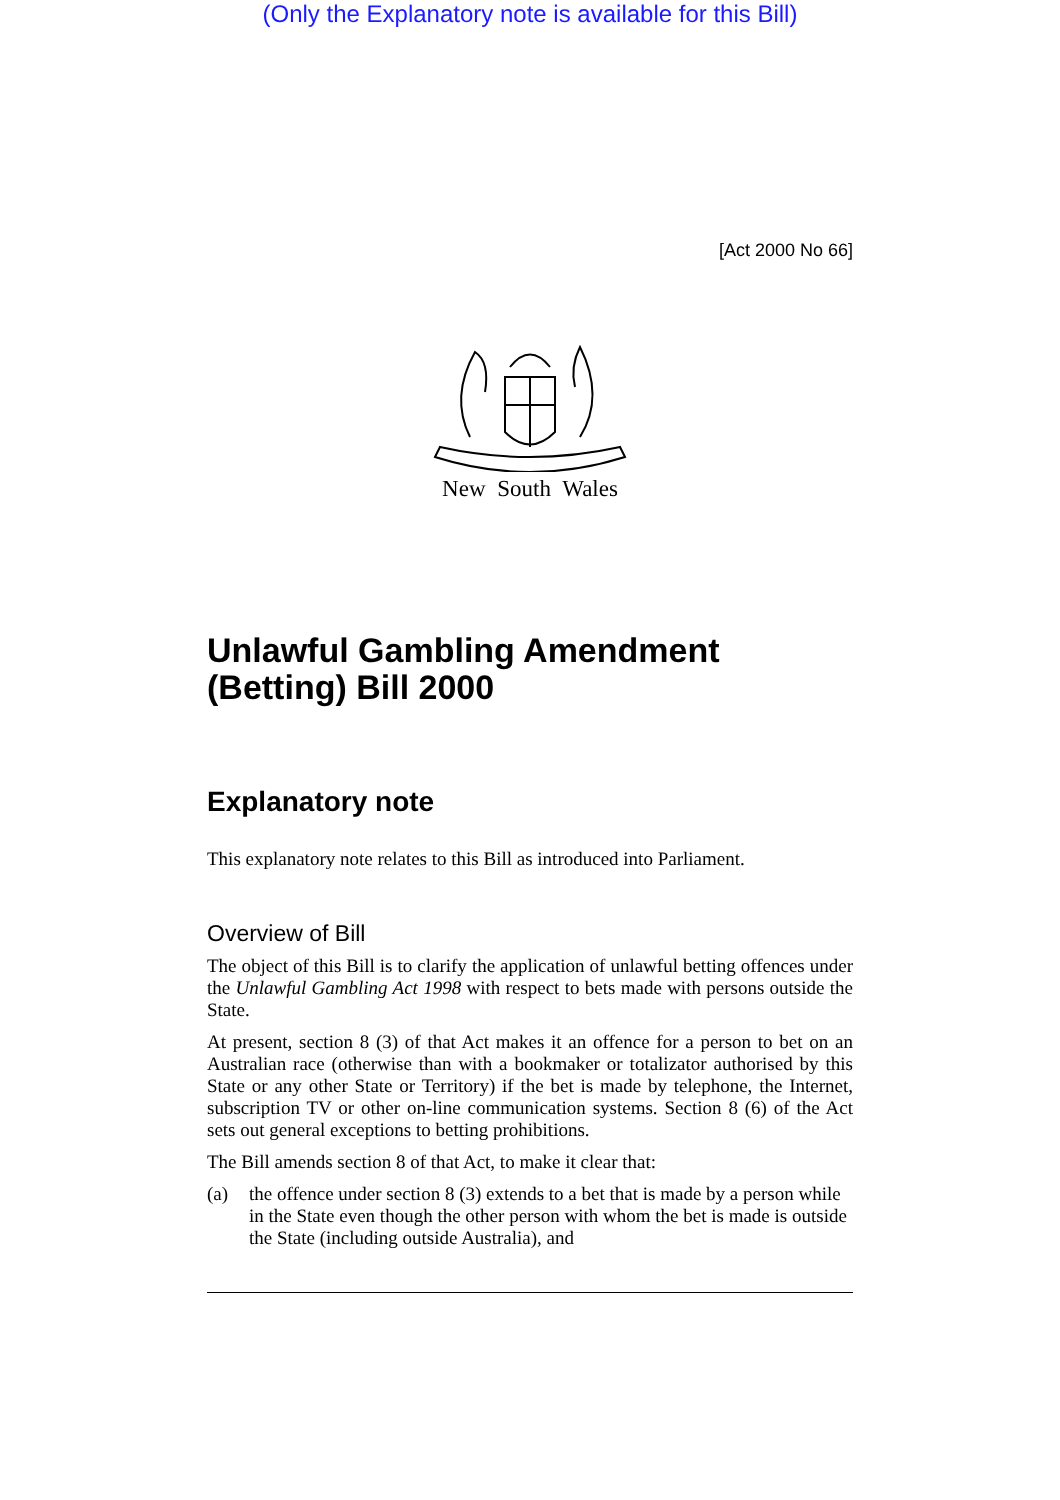(Only the Explanatory note is available for this Bill)
[Act 2000 No 66]
New South Wales
Unlawful Gambling Amendment (Betting) Bill 2000
Explanatory note
This explanatory note relates to this Bill as introduced into Parliament.
Overview of Bill
The object of this Bill is to clarify the application of unlawful betting offences under the Unlawful Gambling Act 1998 with respect to bets made with persons outside the State.
At present, section 8 (3) of that Act makes it an offence for a person to bet on an Australian race (otherwise than with a bookmaker or totalizator authorised by this State or any other State or Territory) if the bet is made by telephone, the Internet, subscription TV or other on-line communication systems. Section 8 (6) of the Act sets out general exceptions to betting prohibitions.
The Bill amends section 8 of that Act, to make it clear that:
(a) the offence under section 8 (3) extends to a bet that is made by a person while in the State even though the other person with whom the bet is made is outside the State (including outside Australia), and